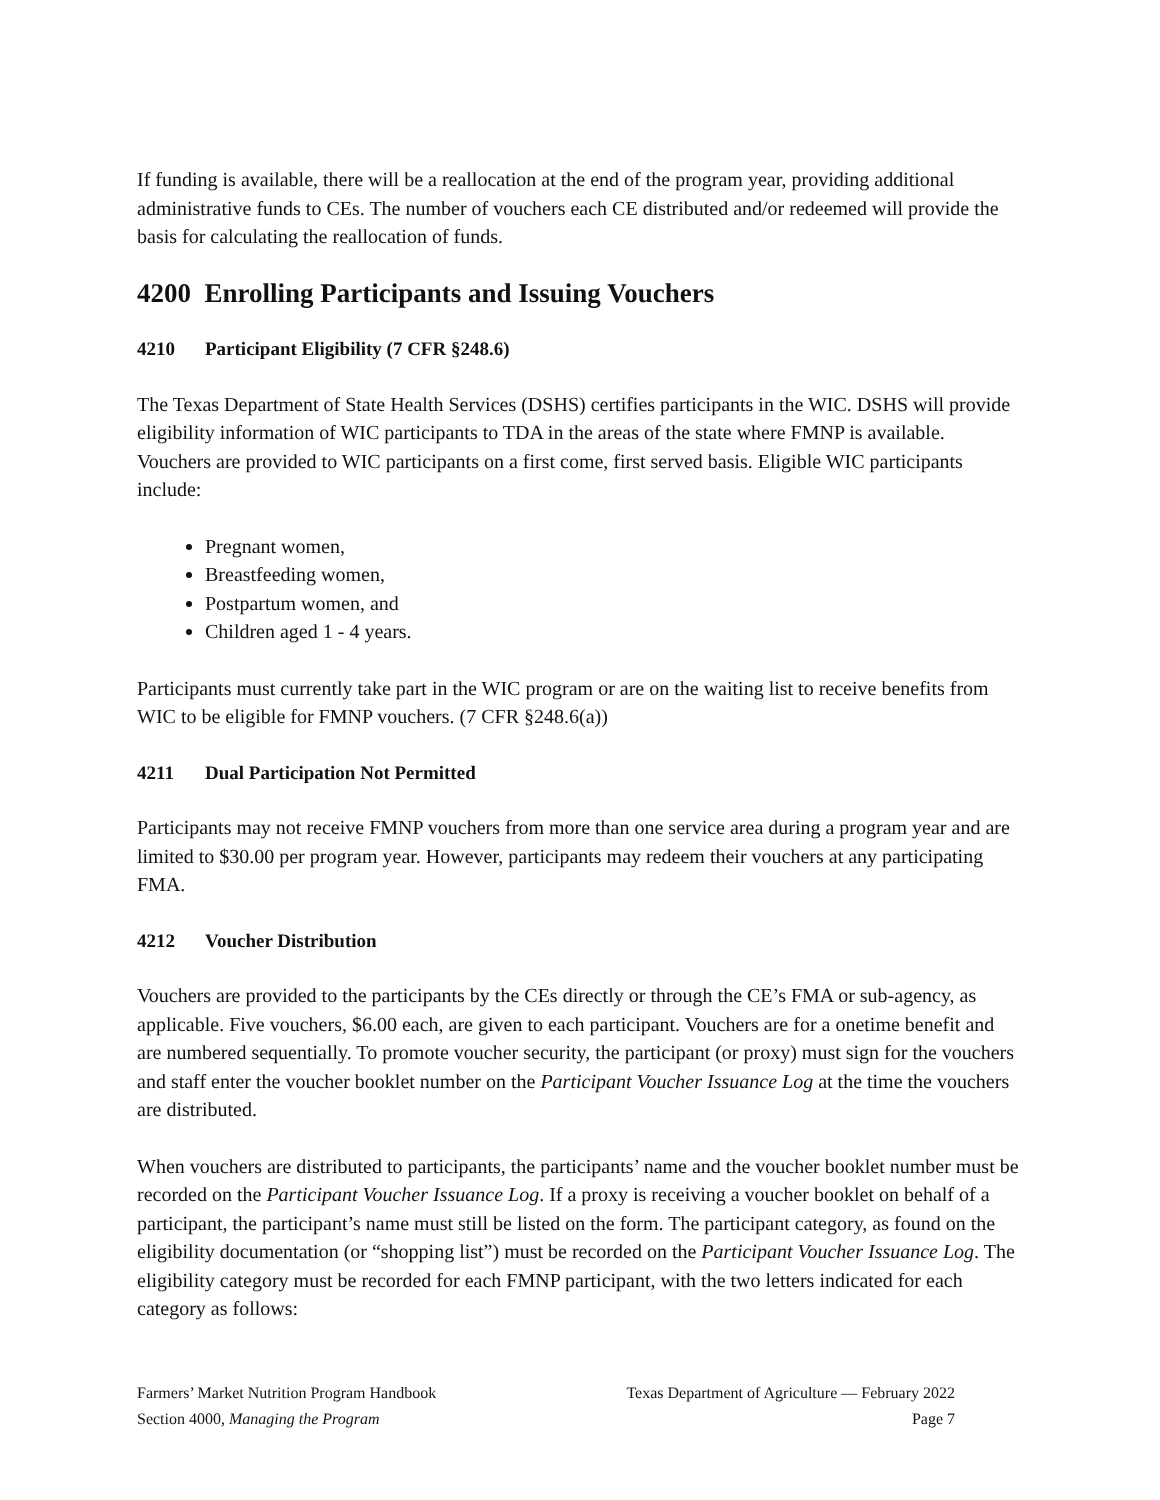If funding is available, there will be a reallocation at the end of the program year, providing additional administrative funds to CEs. The number of vouchers each CE distributed and/or redeemed will provide the basis for calculating the reallocation of funds.
4200 Enrolling Participants and Issuing Vouchers
4210 Participant Eligibility (7 CFR §248.6)
The Texas Department of State Health Services (DSHS) certifies participants in the WIC. DSHS will provide eligibility information of WIC participants to TDA in the areas of the state where FMNP is available. Vouchers are provided to WIC participants on a first come, first served basis. Eligible WIC participants include:
Pregnant women,
Breastfeeding women,
Postpartum women, and
Children aged 1 - 4 years.
Participants must currently take part in the WIC program or are on the waiting list to receive benefits from WIC to be eligible for FMNP vouchers. (7 CFR §248.6(a))
4211 Dual Participation Not Permitted
Participants may not receive FMNP vouchers from more than one service area during a program year and are limited to $30.00 per program year. However, participants may redeem their vouchers at any participating FMA.
4212 Voucher Distribution
Vouchers are provided to the participants by the CEs directly or through the CE’s FMA or sub-agency, as applicable. Five vouchers, $6.00 each, are given to each participant. Vouchers are for a onetime benefit and are numbered sequentially. To promote voucher security, the participant (or proxy) must sign for the vouchers and staff enter the voucher booklet number on the Participant Voucher Issuance Log at the time the vouchers are distributed.
When vouchers are distributed to participants, the participants’ name and the voucher booklet number must be recorded on the Participant Voucher Issuance Log. If a proxy is receiving a voucher booklet on behalf of a participant, the participant’s name must still be listed on the form. The participant category, as found on the eligibility documentation (or “shopping list”) must be recorded on the Participant Voucher Issuance Log. The eligibility category must be recorded for each FMNP participant, with the two letters indicated for each category as follows:
Farmers’ Market Nutrition Program Handbook Texas Department of Agriculture — February 2022
Section 4000, Managing the Program Page 7